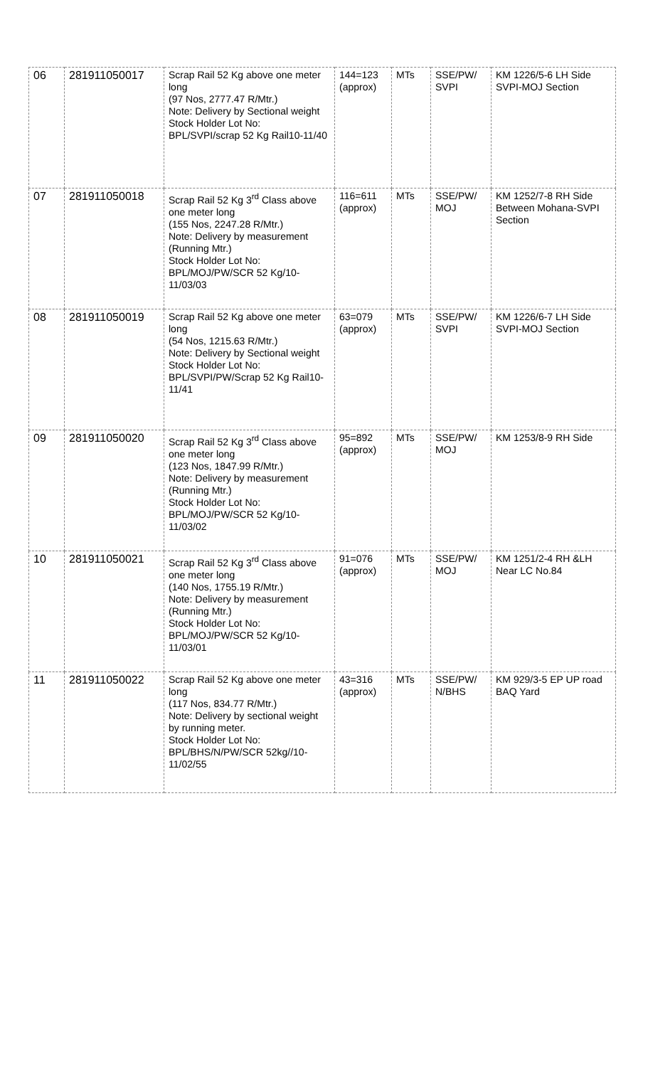| 06 | 281911050017 | Scrap Rail 52 Kg above one meter long (97 Nos, 2777.47 R/Mtr.) Note: Delivery by Sectional weight Stock Holder Lot No: BPL/SVPI/scrap 52 Kg Rail10-11/40 | 144=123 (approx) | MTs | SSE/PW/ SVPI | KM 1226/5-6 LH Side SVPI-MOJ Section |
| 07 | 281911050018 | Scrap Rail 52 Kg 3<sup>rd</sup> Class above one meter long (155 Nos, 2247.28 R/Mtr.) Note: Delivery by measurement (Running Mtr.) Stock Holder Lot No: BPL/MOJ/PW/SCR 52 Kg/10-11/03/03 | 116=611 (approx) | MTs | SSE/PW/ MOJ | KM 1252/7-8 RH Side Between Mohana-SVPI Section |
| 08 | 281911050019 | Scrap Rail 52 Kg above one meter long (54 Nos, 1215.63 R/Mtr.) Note: Delivery by Sectional weight Stock Holder Lot No: BPL/SVPI/PW/Scrap 52 Kg Rail10-11/41 | 63=079 (approx) | MTs | SSE/PW/ SVPI | KM 1226/6-7 LH Side SVPI-MOJ Section |
| 09 | 281911050020 | Scrap Rail 52 Kg 3<sup>rd</sup> Class above one meter long (123 Nos, 1847.99 R/Mtr.) Note: Delivery by measurement (Running Mtr.) Stock Holder Lot No: BPL/MOJ/PW/SCR 52 Kg/10-11/03/02 | 95=892 (approx) | MTs | SSE/PW/ MOJ | KM 1253/8-9 RH Side |
| 10 | 281911050021 | Scrap Rail 52 Kg 3<sup>rd</sup> Class above one meter long (140 Nos, 1755.19 R/Mtr.) Note: Delivery by measurement (Running Mtr.) Stock Holder Lot No: BPL/MOJ/PW/SCR 52 Kg/10-11/03/01 | 91=076 (approx) | MTs | SSE/PW/ MOJ | KM 1251/2-4 RH &LH Near LC No.84 |
| 11 | 281911050022 | Scrap Rail 52 Kg above one meter long (117 Nos, 834.77 R/Mtr.) Note: Delivery by sectional weight by running meter. Stock Holder Lot No: BPL/BHS/N/PW/SCR 52kg//10-11/02/55 | 43=316 (approx) | MTs | SSE/PW/ N/BHS | KM 929/3-5 EP UP road BAQ Yard |